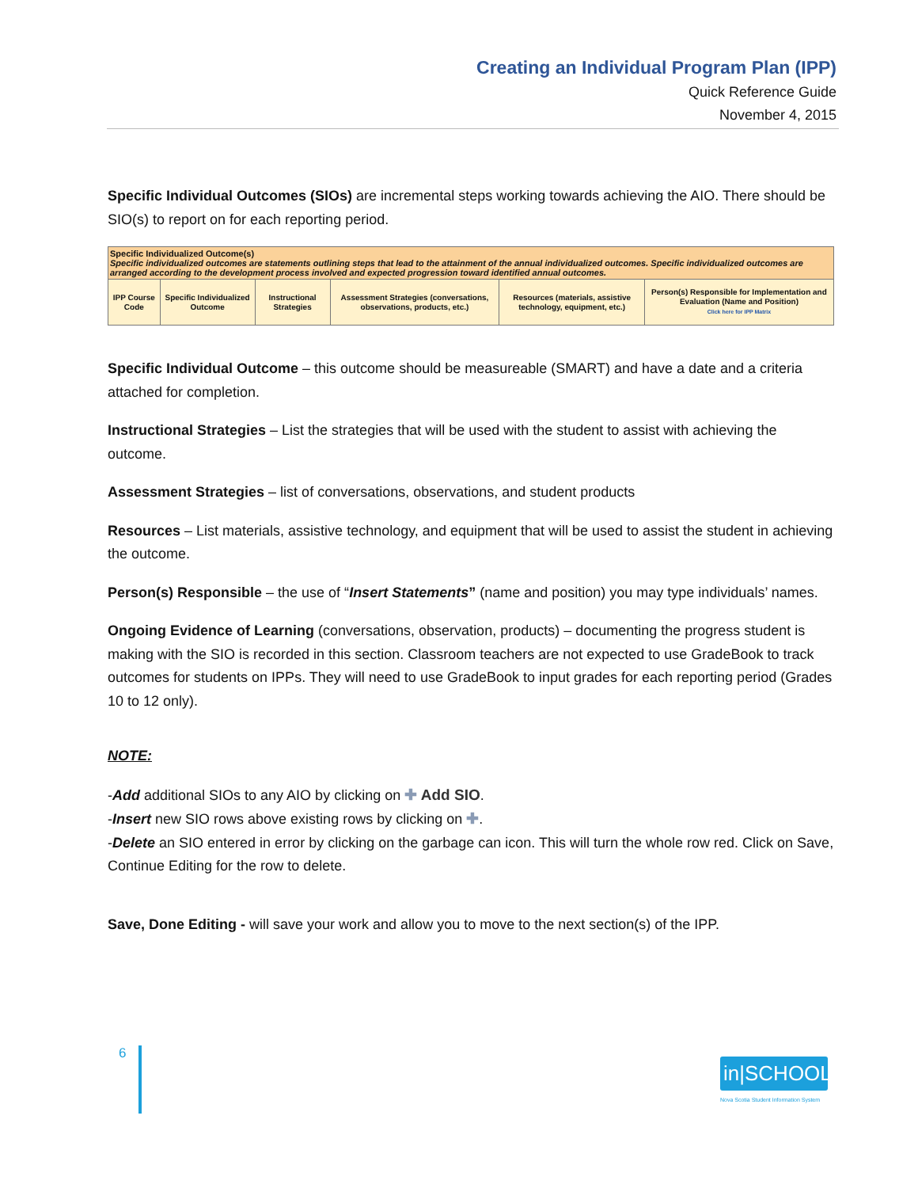Creating an Individual Program Plan (IPP)
Quick Reference Guide
November 4, 2015
Specific Individual Outcomes (SIOs) are incremental steps working towards achieving the AIO. There should be SIO(s) to report on for each reporting period.
| Specific Individualized Outcome(s) Specific individualized outcomes are statements outlining steps that lead to the attainment of the annual individualized outcomes. Specific individualized outcomes are arranged according to the development process involved and expected progression toward identified annual outcomes. | | | | | |
| IPP Course Code | Specific Individualized Outcome | Instructional Strategies | Assessment Strategies (conversations, observations, products, etc.) | Resources (materials, assistive technology, equipment, etc.) | Person(s) Responsible for Implementation and Evaluation (Name and Position) Click here for IPP Matrix |
Specific Individual Outcome – this outcome should be measureable (SMART) and have a date and a criteria attached for completion.
Instructional Strategies – List the strategies that will be used with the student to assist with achieving the outcome.
Assessment Strategies – list of conversations, observations, and student products
Resources – List materials, assistive technology, and equipment that will be used to assist the student in achieving the outcome.
Person(s) Responsible – the use of “Insert Statements” (name and position) you may type individuals’ names.
Ongoing Evidence of Learning (conversations, observation, products) – documenting the progress student is making with the SIO is recorded in this section. Classroom teachers are not expected to use GradeBook to track outcomes for students on IPPs. They will need to use GradeBook to input grades for each reporting period (Grades 10 to 12 only).
NOTE:
-Add additional SIOs to any AIO by clicking on ✚ Add SIO.
-Insert new SIO rows above existing rows by clicking on ✚.
-Delete an SIO entered in error by clicking on the garbage can icon. This will turn the whole row red. Click on Save, Continue Editing for the row to delete.
Save, Done Editing - will save your work and allow you to move to the next section(s) of the IPP.
6
in|SCHOOL
Nova Scotia Student Information System